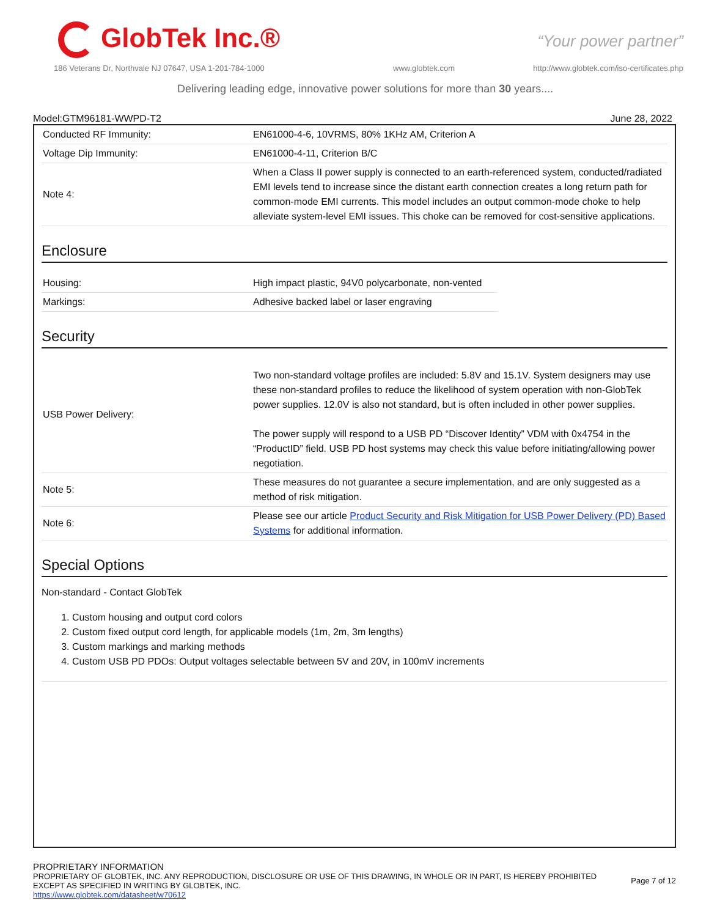GlobTek Inc.® “Your power partner”
186 Veterans Dr, Northvale NJ 07647, USA 1-201-784-1000
www.globtek.com
http://www.globtek.com/iso-certificates.php
Delivering leading edge, innovative power solutions for more than 30 years....
Model:GTM96181-WWPD-T2 June 28, 2022
| Conducted RF Immunity: | EN61000-4-6, 10VRMS, 80% 1KHz AM, Criterion A |
| Voltage Dip Immunity: | EN61000-4-11, Criterion B/C |
| Note 4: | When a Class II power supply is connected to an earth-referenced system, conducted/radiated EMI levels tend to increase since the distant earth connection creates a long return path for common-mode EMI currents. This model includes an output common-mode choke to help alleviate system-level EMI issues. This choke can be removed for cost-sensitive applications. |
Enclosure
| Housing: | High impact plastic, 94V0 polycarbonate, non-vented |
| Markings: | Adhesive backed label or laser engraving |
Security
| USB Power Delivery: | Two non-standard voltage profiles are included: 5.8V and 15.1V. System designers may use these non-standard profiles to reduce the likelihood of system operation with non-GlobTek power supplies. 12.0V is also not standard, but is often included in other power supplies. The power supply will respond to a USB PD “Discover Identity” VDM with 0x4754 in the “ProductID” field. USB PD host systems may check this value before initiating/allowing power negotiation. |
| Note 5: | These measures do not guarantee a secure implementation, and are only suggested as a method of risk mitigation. |
| Note 6: | Please see our article Product Security and Risk Mitigation for USB Power Delivery (PD) Based Systems for additional information. |
Special Options
Non-standard - Contact GlobTek
1. Custom housing and output cord colors
2. Custom fixed output cord length, for applicable models (1m, 2m, 3m lengths)
3. Custom markings and marking methods
4. Custom USB PD PDOs: Output voltages selectable between 5V and 20V, in 100mV increments
PROPRIETARY INFORMATION
PROPRIETARY OF GLOBTEK, INC. ANY REPRODUCTION, DISCLOSURE OR USE OF THIS DRAWING, IN WHOLE OR IN PART, IS HEREBY PROHIBITED
EXCEPT AS SPECIFIED IN WRITING BY GLOBTEK, INC.
https://www.globtek.com/datasheet/w70612
Page 7 of 12